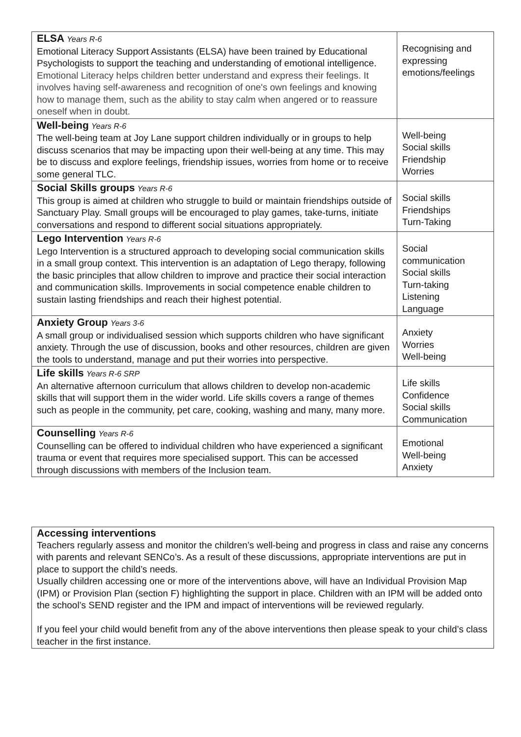| ELSA Years R-6 Emotional Literacy Support Assistants (ELSA) have been trained by Educational Psychologists to support the teaching and understanding of emotional intelligence. Emotional Literacy helps children better understand and express their feelings. It involves having self-awareness and recognition of one's own feelings and knowing how to manage them, such as the ability to stay calm when angered or to reassure oneself when in doubt. | Recognising and expressing emotions/feelings |
| Well-being Years R-6 The well-being team at Joy Lane support children individually or in groups to help discuss scenarios that may be impacting upon their well-being at any time. This may be to discuss and explore feelings, friendship issues, worries from home or to receive some general TLC. | Well-being Social skills Friendship Worries |
| Social Skills groups Years R-6 This group is aimed at children who struggle to build or maintain friendships outside of Sanctuary Play. Small groups will be encouraged to play games, take-turns, initiate conversations and respond to different social situations appropriately. | Social skills Friendships Turn-Taking |
| Lego Intervention Years R-6 Lego Intervention is a structured approach to developing social communication skills in a small group context. This intervention is an adaptation of Lego therapy, following the basic principles that allow children to improve and practice their social interaction and communication skills. Improvements in social competence enable children to sustain lasting friendships and reach their highest potential. | Social communication Social skills Turn-taking Listening Language |
| Anxiety Group Years 3-6 A small group or individualised session which supports children who have significant anxiety. Through the use of discussion, books and other resources, children are given the tools to understand, manage and put their worries into perspective. | Anxiety Worries Well-being |
| Life skills Years R-6 SRP An alternative afternoon curriculum that allows children to develop non-academic skills that will support them in the wider world. Life skills covers a range of themes such as people in the community, pet care, cooking, washing and many, many more. | Life skills Confidence Social skills Communication |
| Counselling Years R-6 Counselling can be offered to individual children who have experienced a significant trauma or event that requires more specialised support. This can be accessed through discussions with members of the Inclusion team. | Emotional Well-being Anxiety |
Accessing interventions
Teachers regularly assess and monitor the children’s well-being and progress in class and raise any concerns with parents and relevant SENCo’s. As a result of these discussions, appropriate interventions are put in place to support the child’s needs.
Usually children accessing one or more of the interventions above, will have an Individual Provision Map (IPM) or Provision Plan (section F) highlighting the support in place. Children with an IPM will be added onto the school’s SEND register and the IPM and impact of interventions will be reviewed regularly.
If you feel your child would benefit from any of the above interventions then please speak to your child’s class teacher in the first instance.